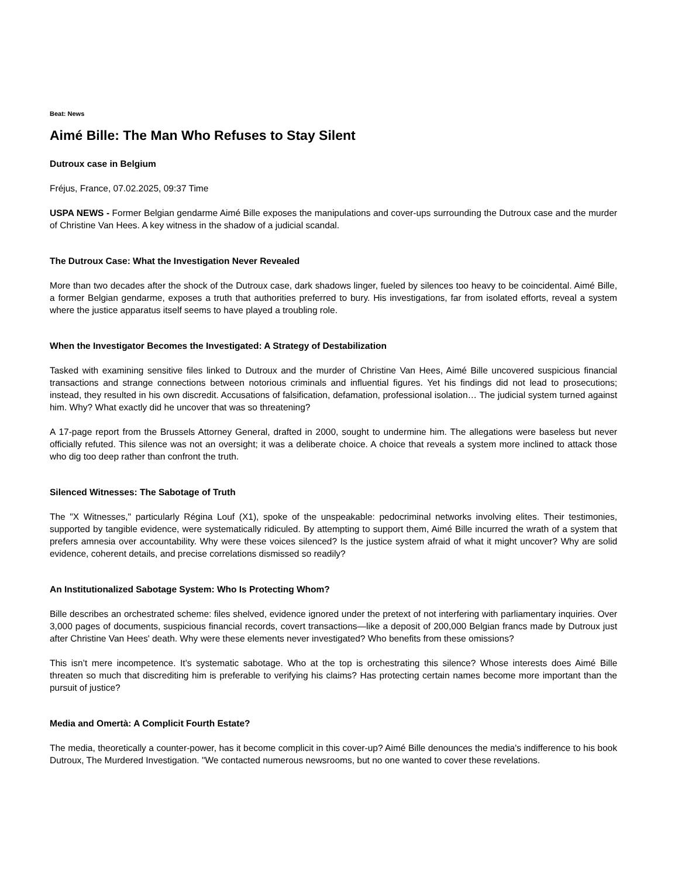Beat: News
Aimé Bille: The Man Who Refuses to Stay Silent
Dutroux case in Belgium
Fréjus, France, 07.02.2025, 09:37 Time
USPA NEWS - Former Belgian gendarme Aimé Bille exposes the manipulations and cover-ups surrounding the Dutroux case and the murder of Christine Van Hees. A key witness in the shadow of a judicial scandal.
The Dutroux Case: What the Investigation Never Revealed
More than two decades after the shock of the Dutroux case, dark shadows linger, fueled by silences too heavy to be coincidental. Aimé Bille, a former Belgian gendarme, exposes a truth that authorities preferred to bury. His investigations, far from isolated efforts, reveal a system where the justice apparatus itself seems to have played a troubling role.
When the Investigator Becomes the Investigated: A Strategy of Destabilization
Tasked with examining sensitive files linked to Dutroux and the murder of Christine Van Hees, Aimé Bille uncovered suspicious financial transactions and strange connections between notorious criminals and influential figures. Yet his findings did not lead to prosecutions; instead, they resulted in his own discredit. Accusations of falsification, defamation, professional isolation… The judicial system turned against him. Why? What exactly did he uncover that was so threatening?
A 17-page report from the Brussels Attorney General, drafted in 2000, sought to undermine him. The allegations were baseless but never officially refuted. This silence was not an oversight; it was a deliberate choice. A choice that reveals a system more inclined to attack those who dig too deep rather than confront the truth.
Silenced Witnesses: The Sabotage of Truth
The "X Witnesses," particularly Régina Louf (X1), spoke of the unspeakable: pedocriminal networks involving elites. Their testimonies, supported by tangible evidence, were systematically ridiculed. By attempting to support them, Aimé Bille incurred the wrath of a system that prefers amnesia over accountability. Why were these voices silenced? Is the justice system afraid of what it might uncover? Why are solid evidence, coherent details, and precise correlations dismissed so readily?
An Institutionalized Sabotage System: Who Is Protecting Whom?
Bille describes an orchestrated scheme: files shelved, evidence ignored under the pretext of not interfering with parliamentary inquiries. Over 3,000 pages of documents, suspicious financial records, covert transactions—like a deposit of 200,000 Belgian francs made by Dutroux just after Christine Van Hees' death. Why were these elements never investigated? Who benefits from these omissions?
This isn’t mere incompetence. It’s systematic sabotage. Who at the top is orchestrating this silence? Whose interests does Aimé Bille threaten so much that discrediting him is preferable to verifying his claims? Has protecting certain names become more important than the pursuit of justice?
Media and Omertà: A Complicit Fourth Estate?
The media, theoretically a counter-power, has it become complicit in this cover-up? Aimé Bille denounces the media's indifference to his book Dutroux, The Murdered Investigation. "We contacted numerous newsrooms, but no one wanted to cover these revelations.